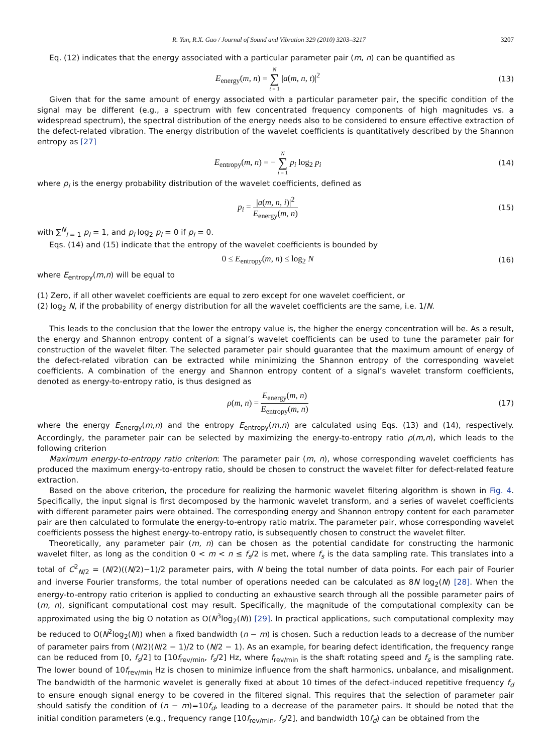R. Yan, R.X. Gao / Journal of Sound and Vibration 329 (2010) 3203–3217 3207
Eq. (12) indicates that the energy associated with a particular parameter pair (m, n) can be quantified as
E<sub>energy</sub>(m, n) = N ∑ t = 1 |a(m, n, t)|<sup>2</sup>
(13)
Given that for the same amount of energy associated with a particular parameter pair, the specific condition of the signal may be different (e.g., a spectrum with few concentrated frequency components of high magnitudes vs. a widespread spectrum), the spectral distribution of the energy needs also to be considered to ensure effective extraction of the defect-related vibration. The energy distribution of the wavelet coefficients is quantitatively described by the Shannon entropy as [27]
E<sub>entropy</sub>(m, n) = − N ∑ i = 1 p<sub>i</sub> log<sub>2</sub> p<sub>i</sub>
(14)
where p<sub>i</sub> is the energy probability distribution of the wavelet coefficients, defined as
p<sub>i</sub> = |a(m, n, i)|<sup>2</sup> E<sub>energy</sub>(m, n)
(15)
with ∑<sup>N</sup><sub>i = 1</sub> p<sub>i</sub> = 1, and p<sub>i</sub> log<sub>2</sub> p<sub>i</sub> = 0 if p<sub>i</sub> = 0.
Eqs. (14) and (15) indicate that the entropy of the wavelet coefficients is bounded by
0 ≤ E<sub>entropy</sub>(m, n) ≤ log<sub>2</sub> N (16)
where E<sub>entropy</sub>(m,n) will be equal to
(1) Zero, if all other wavelet coefficients are equal to zero except for one wavelet coefficient, or
(2) log<sub>2</sub> N, if the probability of energy distribution for all the wavelet coefficients are the same, i.e. 1/N.
This leads to the conclusion that the lower the entropy value is, the higher the energy concentration will be. As a result, the energy and Shannon entropy content of a signal’s wavelet coefficients can be used to tune the parameter pair for construction of the wavelet filter. The selected parameter pair should guarantee that the maximum amount of energy of the defect-related vibration can be extracted while minimizing the Shannon entropy of the corresponding wavelet coefficients. A combination of the energy and Shannon entropy content of a signal’s wavelet transform coefficients, denoted as energy-to-entropy ratio, is thus designed as
ρ(m, n) = E<sub>energy</sub>(m, n) E<sub>entropy</sub>(m, n)
(17)
where the energy E<sub>energy</sub>(m,n) and the entropy E<sub>entropy</sub>(m,n) are calculated using Eqs. (13) and (14), respectively. Accordingly, the parameter pair can be selected by maximizing the energy-to-entropy ratio ρ(m,n), which leads to the following criterion
Maximum energy-to-entropy ratio criterion: The parameter pair (m, n), whose corresponding wavelet coefficients has produced the maximum energy-to-entropy ratio, should be chosen to construct the wavelet filter for defect-related feature extraction.
Based on the above criterion, the procedure for realizing the harmonic wavelet filtering algorithm is shown in Fig. 4. Specifically, the input signal is first decomposed by the harmonic wavelet transform, and a series of wavelet coefficients with different parameter pairs were obtained. The corresponding energy and Shannon entropy content for each parameter pair are then calculated to formulate the energy-to-entropy ratio matrix. The parameter pair, whose corresponding wavelet coefficients possess the highest energy-to-entropy ratio, is subsequently chosen to construct the wavelet filter.
Theoretically, any parameter pair (m, n) can be chosen as the potential candidate for constructing the harmonic wavelet filter, as long as the condition 0 < m < n ≤ f<sub>s</sub>/2 is met, where f<sub>s</sub> is the data sampling rate. This translates into a total of C<sup>2</sup><sub>N/2</sub> = (N/2)((N/2)−1)/2 parameter pairs, with N being the total number of data points. For each pair of Fourier and inverse Fourier transforms, the total number of operations needed can be calculated as 8N log<sub>2</sub>(N) [28]. When the energy-to-entropy ratio criterion is applied to conducting an exhaustive search through all the possible parameter pairs of (m, n), significant computational cost may result. Specifically, the magnitude of the computational complexity can be approximated using the big O notation as O(N<sup>3</sup>log<sub>2</sub>(N)) [29]. In practical applications, such computational complexity may be reduced to O(N<sup>2</sup>log<sub>2</sub>(N)) when a fixed bandwidth (n − m) is chosen. Such a reduction leads to a decrease of the number of parameter pairs from (N/2)(N/2 − 1)/2 to (N/2 − 1). As an example, for bearing defect identification, the frequency range can be reduced from [0, f<sub>s</sub>/2] to [10f<sub>rev/min</sub>, f<sub>s</sub>/2] Hz, where f<sub>rev/min</sub> is the shaft rotating speed and f<sub>s</sub> is the sampling rate. The lower bound of 10f<sub>rev/min</sub> Hz is chosen to minimize influence from the shaft harmonics, unbalance, and misalignment. The bandwidth of the harmonic wavelet is generally fixed at about 10 times of the defect-induced repetitive frequency f<sub>d</sub> to ensure enough signal energy to be covered in the filtered signal. This requires that the selection of parameter pair should satisfy the condition of (n − m)=10f<sub>d</sub>, leading to a decrease of the parameter pairs. It should be noted that the initial condition parameters (e.g., frequency range [10f<sub>rev/min</sub>, f<sub>s</sub>/2], and bandwidth 10f<sub>d</sub>) can be obtained from the